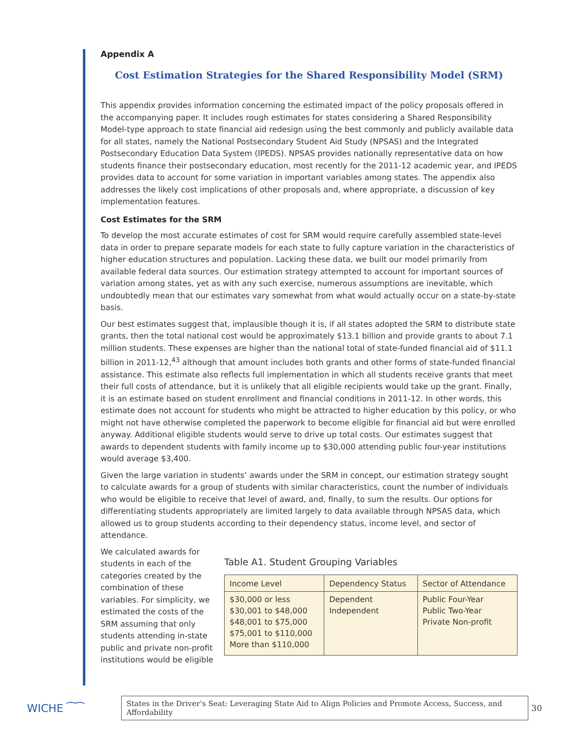Appendix A
Cost Estimation Strategies for the Shared Responsibility Model (SRM)
This appendix provides information concerning the estimated impact of the policy proposals offered in the accompanying paper. It includes rough estimates for states considering a Shared Responsibility Model-type approach to state financial aid redesign using the best commonly and publicly available data for all states, namely the National Postsecondary Student Aid Study (NPSAS) and the Integrated Postsecondary Education Data System (IPEDS). NPSAS provides nationally representative data on how students finance their postsecondary education, most recently for the 2011-12 academic year, and IPEDS provides data to account for some variation in important variables among states. The appendix also addresses the likely cost implications of other proposals and, where appropriate, a discussion of key implementation features.
Cost Estimates for the SRM
To develop the most accurate estimates of cost for SRM would require carefully assembled state-level data in order to prepare separate models for each state to fully capture variation in the characteristics of higher education structures and population. Lacking these data, we built our model primarily from available federal data sources. Our estimation strategy attempted to account for important sources of variation among states, yet as with any such exercise, numerous assumptions are inevitable, which undoubtedly mean that our estimates vary somewhat from what would actually occur on a state-by-state basis.
Our best estimates suggest that, implausible though it is, if all states adopted the SRM to distribute state grants, then the total national cost would be approximately $13.1 billion and provide grants to about 7.1 million students. These expenses are higher than the national total of state-funded financial aid of $11.1 billion in 2011-12,<sup>43</sup> although that amount includes both grants and other forms of state-funded financial assistance. This estimate also reflects full implementation in which all students receive grants that meet their full costs of attendance, but it is unlikely that all eligible recipients would take up the grant. Finally, it is an estimate based on student enrollment and financial conditions in 2011-12. In other words, this estimate does not account for students who might be attracted to higher education by this policy, or who might not have otherwise completed the paperwork to become eligible for financial aid but were enrolled anyway. Additional eligible students would serve to drive up total costs. Our estimates suggest that awards to dependent students with family income up to $30,000 attending public four-year institutions would average $3,400.
Given the large variation in students’ awards under the SRM in concept, our estimation strategy sought to calculate awards for a group of students with similar characteristics, count the number of individuals who would be eligible to receive that level of award, and, finally, to sum the results. Our options for differentiating students appropriately are limited largely to data available through NPSAS data, which allowed us to group students according to their dependency status, income level, and sector of attendance.
We calculated awards for students in each of the categories created by the combination of these variables. For simplicity, we estimated the costs of the SRM assuming that only students attending in-state public and private non-profit institutions would be eligible
Table A1. Student Grouping Variables
| Income Level | Dependency Status | Sector of Attendance |
| --- | --- | --- |
| $30,000 or less $30,001 to $48,000 $48,001 to $75,000 $75,001 to $110,000 More than $110,000 | Dependent Independent | Public Four-Year Public Two-Year Private Non-profit |
WICHE ⁀⁀
States in the Driver’s Seat: Leveraging State Aid to Align Policies and Promote Access, Success, and Affordability
30